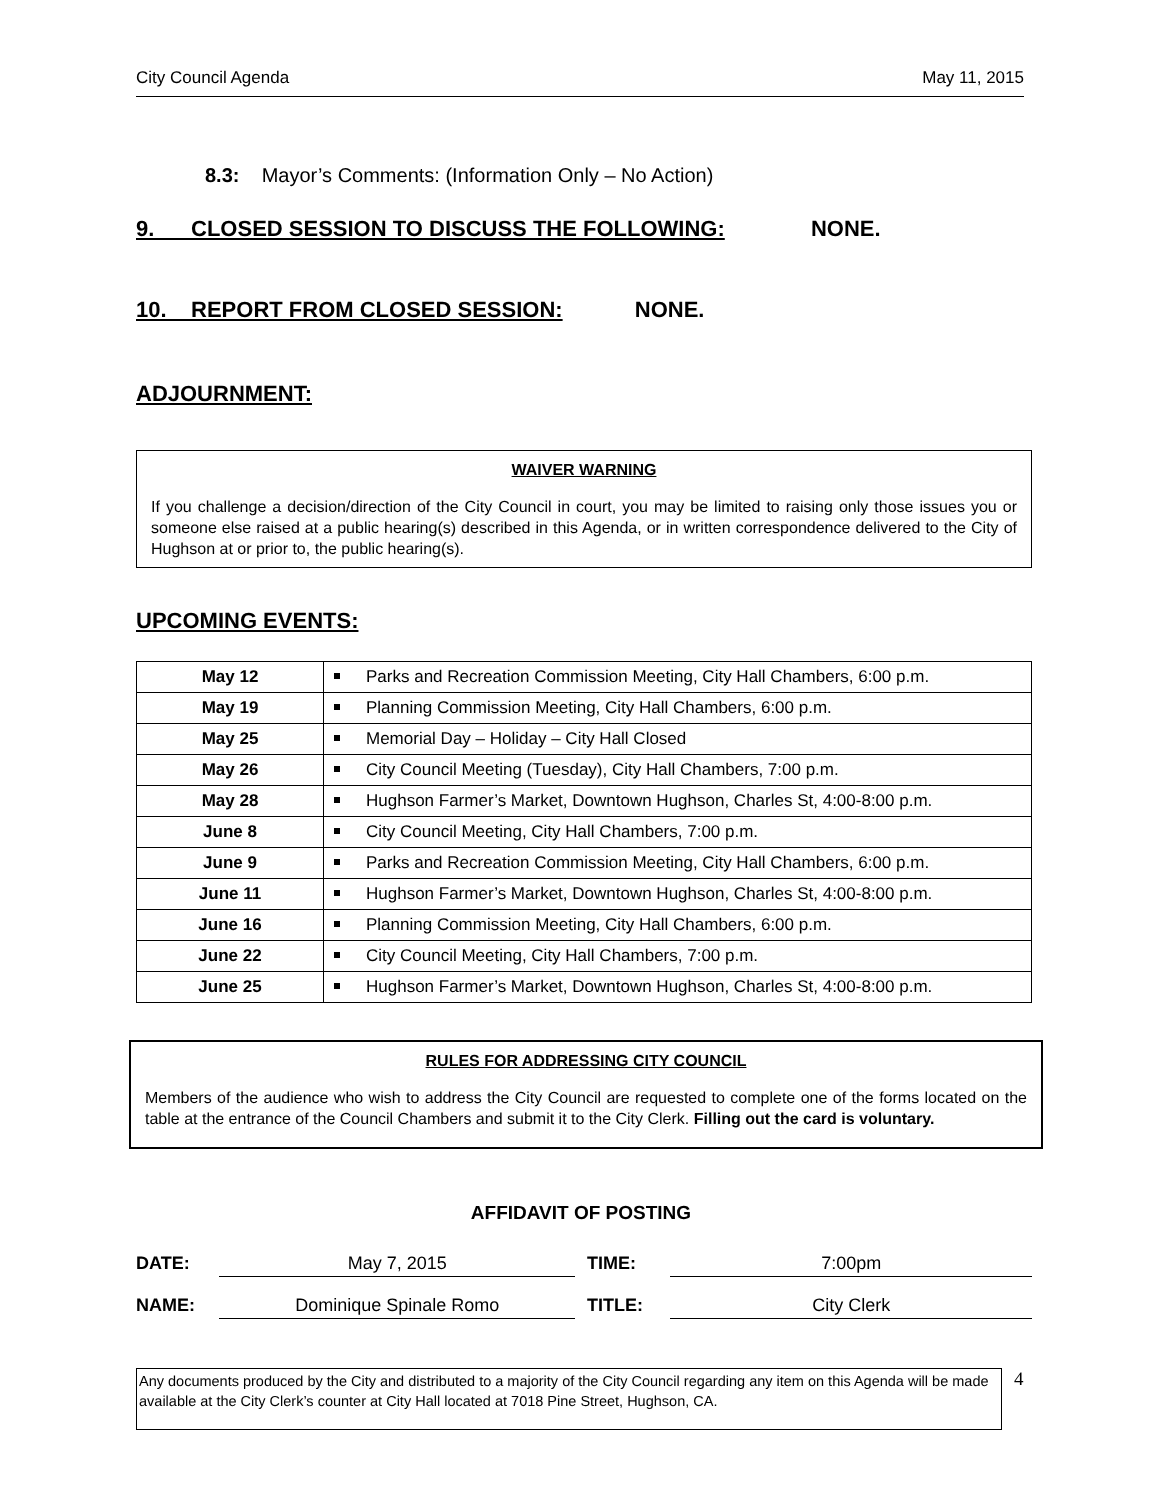City Council Agenda May 11, 2015
8.3: Mayor’s Comments: (Information Only – No Action)
9. CLOSED SESSION TO DISCUSS THE FOLLOWING: NONE.
10. REPORT FROM CLOSED SESSION: NONE.
ADJOURNMENT:
WAIVER WARNING
If you challenge a decision/direction of the City Council in court, you may be limited to raising only those issues you or someone else raised at a public hearing(s) described in this Agenda, or in written correspondence delivered to the City of Hughson at or prior to, the public hearing(s).
UPCOMING EVENTS:
| May 12 | Parks and Recreation Commission Meeting, City Hall Chambers, 6:00 p.m. |
| May 19 | Planning Commission Meeting, City Hall Chambers, 6:00 p.m. |
| May 25 | Memorial Day – Holiday – City Hall Closed |
| May 26 | City Council Meeting (Tuesday), City Hall Chambers, 7:00 p.m. |
| May 28 | Hughson Farmer’s Market, Downtown Hughson, Charles St, 4:00-8:00 p.m. |
| June 8 | City Council Meeting, City Hall Chambers, 7:00 p.m. |
| June 9 | Parks and Recreation Commission Meeting, City Hall Chambers, 6:00 p.m. |
| June 11 | Hughson Farmer’s Market, Downtown Hughson, Charles St, 4:00-8:00 p.m. |
| June 16 | Planning Commission Meeting, City Hall Chambers, 6:00 p.m. |
| June 22 | City Council Meeting, City Hall Chambers, 7:00 p.m. |
| June 25 | Hughson Farmer’s Market, Downtown Hughson, Charles St, 4:00-8:00 p.m. |
RULES FOR ADDRESSING CITY COUNCIL
Members of the audience who wish to address the City Council are requested to complete one of the forms located on the table at the entrance of the Council Chambers and submit it to the City Clerk. Filling out the card is voluntary.
AFFIDAVIT OF POSTING
DATE: May 7, 2015 TIME: 7:00pm
NAME: Dominique Spinale Romo TITLE: City Clerk
Any documents produced by the City and distributed to a majority of the City Council regarding any item on this Agenda will be made available at the City Clerk’s counter at City Hall located at 7018 Pine Street, Hughson, CA.
4